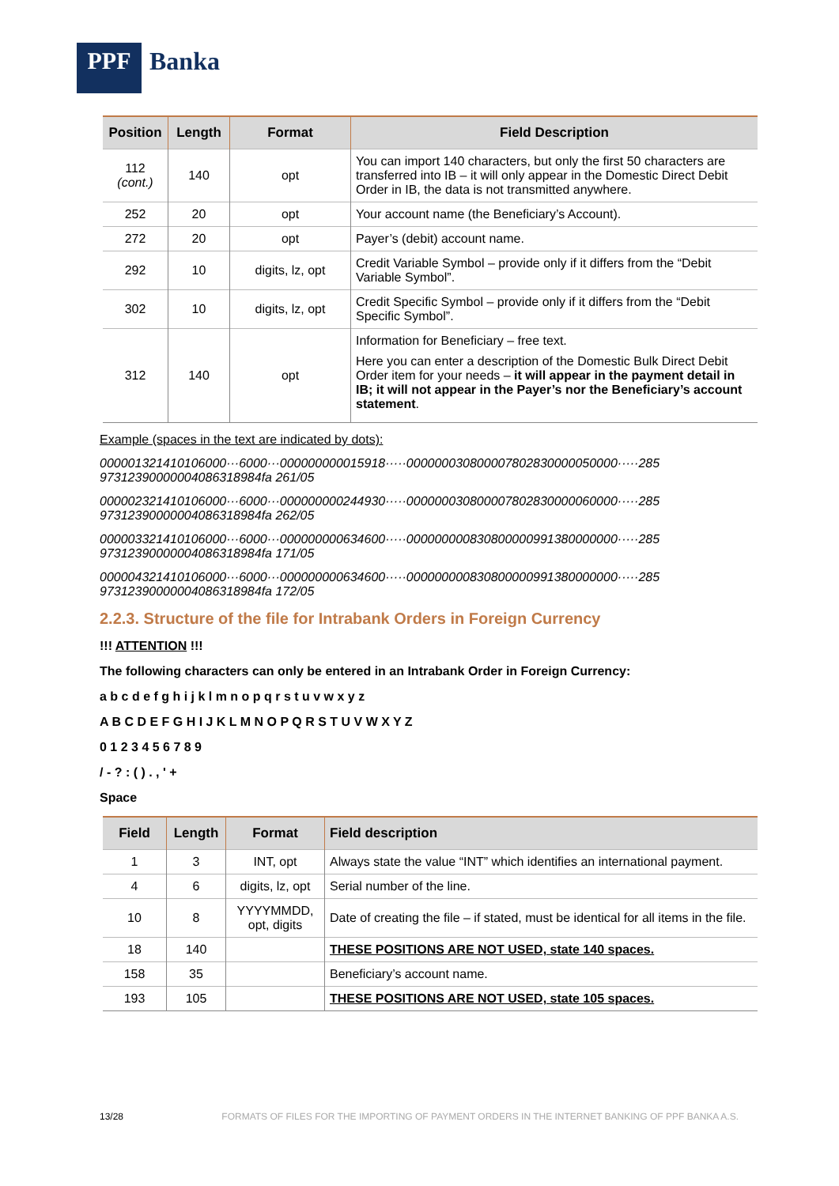PPF
Banka
| Position | Length | Format | Field Description |
| --- | --- | --- | --- |
| 112 (cont.) | 140 | opt | You can import 140 characters, but only the first 50 characters are transferred into IB – it will only appear in the Domestic Direct Debit Order in IB, the data is not transmitted anywhere. |
| 252 | 20 | opt | Your account name (the Beneficiary’s Account). |
| 272 | 20 | opt | Payer’s (debit) account name. |
| 292 | 10 | digits, lz, opt | Credit Variable Symbol – provide only if it differs from the “Debit Variable Symbol”. |
| 302 | 10 | digits, lz, opt | Credit Specific Symbol – provide only if it differs from the “Debit Specific Symbol”. |
| 312 | 140 | opt | Information for Beneficiary – free text. Here you can enter a description of the Domestic Bulk Direct Debit Order item for your needs – it will appear in the payment detail in IB; it will not appear in the Payer’s nor the Beneficiary’s account statement . |
Example (spaces in the text are indicated by dots):
000001321410106000···6000···000000000015918·····000000030800007802830000050000·····285 97312390000004086318984fa 261/05
000002321410106000···6000···000000000244930·····000000030800007802830000060000·····285 97312390000004086318984fa 262/05
000003321410106000···6000···000000000634600·····000000000830800000991380000000·····285 97312390000004086318984fa 171/05
000004321410106000···6000···000000000634600·····000000000830800000991380000000·····285 97312390000004086318984fa 172/05
2.2.3. Structure of the file for Intrabank Orders in Foreign Currency
!!! ATTENTION !!!
The following characters can only be entered in an Intrabank Order in Foreign Currency:
a b c d e f g h i j k l m n o p q r s t u v w x y z
A B C D E F G H I J K L M N O P Q R S T U V W X Y Z
0 1 2 3 4 5 6 7 8 9
/ - ? : ( ) . , ' +
Space
| Field | Length | Format | Field description |
| --- | --- | --- | --- |
| 1 | 3 | INT, opt | Always state the value “INT” which identifies an international payment. |
| 4 | 6 | digits, lz, opt | Serial number of the line. |
| 10 | 8 | YYYYMMDD, opt, digits | Date of creating the file – if stated, must be identical for all items in the file. |
| 18 | 140 | | THESE POSITIONS ARE NOT USED, state 140 spaces. |
| 158 | 35 | | Beneficiary’s account name. |
| 193 | 105 | | THESE POSITIONS ARE NOT USED, state 105 spaces. |
13/28 FORMATS OF FILES FOR THE IMPORTING OF PAYMENT ORDERS IN THE INTERNET BANKING OF PPF BANKA A.S.